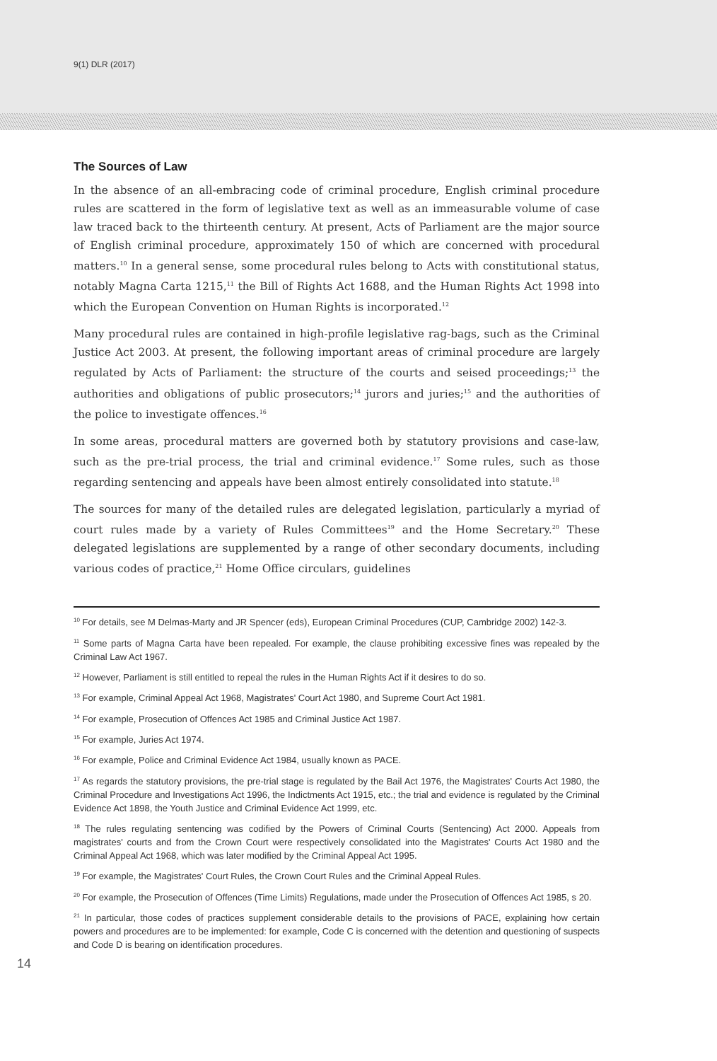9(1) DLR (2017)
The Sources of Law
In the absence of an all-embracing code of criminal procedure, English criminal procedure rules are scattered in the form of legislative text as well as an immeasurable volume of case law traced back to the thirteenth century. At present, Acts of Parliament are the major source of English criminal procedure, approximately 150 of which are concerned with procedural matters.<sup>10</sup> In a general sense, some procedural rules belong to Acts with constitutional status, notably Magna Carta 1215,<sup>11</sup> the Bill of Rights Act 1688, and the Human Rights Act 1998 into which the European Convention on Human Rights is incorporated.<sup>12</sup>
Many procedural rules are contained in high-profile legislative rag-bags, such as the Criminal Justice Act 2003. At present, the following important areas of criminal procedure are largely regulated by Acts of Parliament: the structure of the courts and seised proceedings;<sup>13</sup> the authorities and obligations of public prosecutors;<sup>14</sup> jurors and juries;<sup>15</sup> and the authorities of the police to investigate offences.<sup>16</sup>
In some areas, procedural matters are governed both by statutory provisions and case-law, such as the pre-trial process, the trial and criminal evidence.<sup>17</sup> Some rules, such as those regarding sentencing and appeals have been almost entirely consolidated into statute.<sup>18</sup>
The sources for many of the detailed rules are delegated legislation, particularly a myriad of court rules made by a variety of Rules Committees<sup>19</sup> and the Home Secretary.<sup>20</sup> These delegated legislations are supplemented by a range of other secondary documents, including various codes of practice,<sup>21</sup> Home Office circulars, guidelines
<sup>10</sup> For details, see M Delmas-Marty and JR Spencer (eds), European Criminal Procedures (CUP, Cambridge 2002) 142-3.
<sup>11</sup> Some parts of Magna Carta have been repealed. For example, the clause prohibiting excessive fines was repealed by the Criminal Law Act 1967.
<sup>12</sup> However, Parliament is still entitled to repeal the rules in the Human Rights Act if it desires to do so.
<sup>13</sup> For example, Criminal Appeal Act 1968, Magistrates' Court Act 1980, and Supreme Court Act 1981.
<sup>14</sup> For example, Prosecution of Offences Act 1985 and Criminal Justice Act 1987.
<sup>15</sup> For example, Juries Act 1974.
<sup>16</sup> For example, Police and Criminal Evidence Act 1984, usually known as PACE.
<sup>17</sup> As regards the statutory provisions, the pre-trial stage is regulated by the Bail Act 1976, the Magistrates' Courts Act 1980, the Criminal Procedure and Investigations Act 1996, the Indictments Act 1915, etc.; the trial and evidence is regulated by the Criminal Evidence Act 1898, the Youth Justice and Criminal Evidence Act 1999, etc.
<sup>18</sup> The rules regulating sentencing was codified by the Powers of Criminal Courts (Sentencing) Act 2000. Appeals from magistrates' courts and from the Crown Court were respectively consolidated into the Magistrates' Courts Act 1980 and the Criminal Appeal Act 1968, which was later modified by the Criminal Appeal Act 1995.
<sup>19</sup> For example, the Magistrates' Court Rules, the Crown Court Rules and the Criminal Appeal Rules.
<sup>20</sup> For example, the Prosecution of Offences (Time Limits) Regulations, made under the Prosecution of Offences Act 1985, s 20.
<sup>21</sup> In particular, those codes of practices supplement considerable details to the provisions of PACE, explaining how certain powers and procedures are to be implemented: for example, Code C is concerned with the detention and questioning of suspects and Code D is bearing on identification procedures.
14